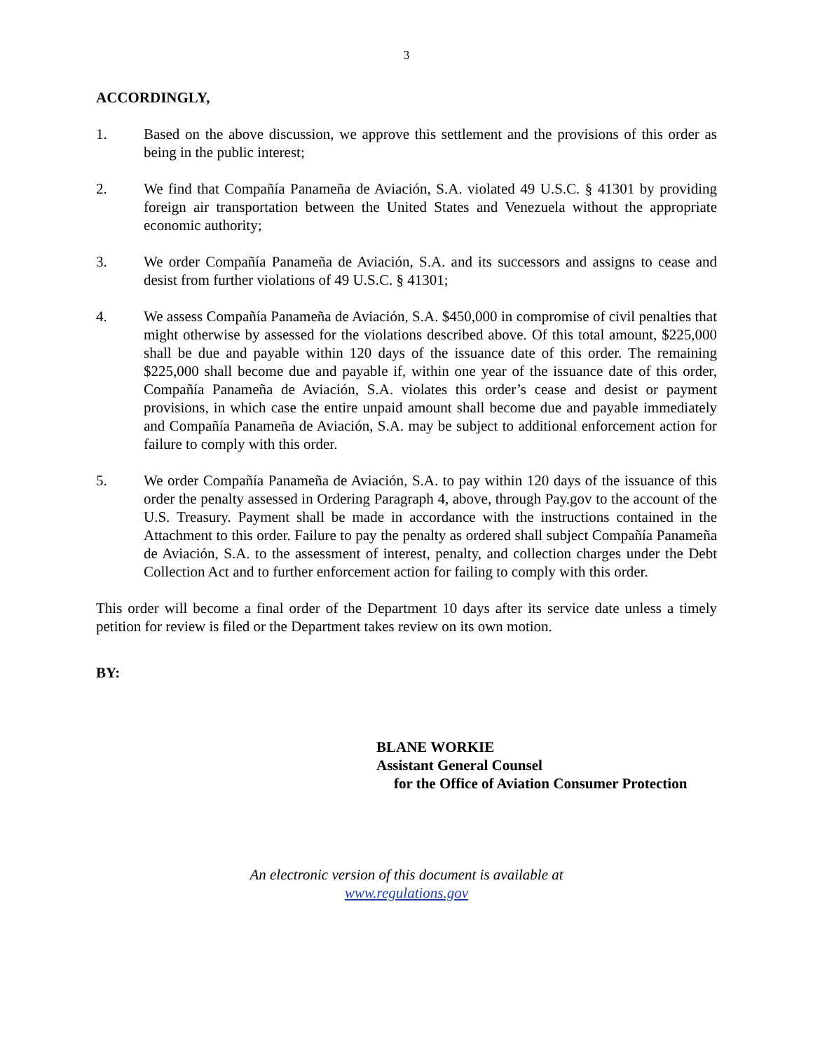3
ACCORDINGLY,
1. Based on the above discussion, we approve this settlement and the provisions of this order as being in the public interest;
2. We find that Compañía Panameña de Aviación, S.A. violated 49 U.S.C. § 41301 by providing foreign air transportation between the United States and Venezuela without the appropriate economic authority;
3. We order Compañía Panameña de Aviación, S.A. and its successors and assigns to cease and desist from further violations of 49 U.S.C. § 41301;
4. We assess Compañía Panameña de Aviación, S.A. $450,000 in compromise of civil penalties that might otherwise by assessed for the violations described above. Of this total amount, $225,000 shall be due and payable within 120 days of the issuance date of this order. The remaining $225,000 shall become due and payable if, within one year of the issuance date of this order, Compañía Panameña de Aviación, S.A. violates this order’s cease and desist or payment provisions, in which case the entire unpaid amount shall become due and payable immediately and Compañía Panameña de Aviación, S.A. may be subject to additional enforcement action for failure to comply with this order.
5. We order Compañía Panameña de Aviación, S.A. to pay within 120 days of the issuance of this order the penalty assessed in Ordering Paragraph 4, above, through Pay.gov to the account of the U.S. Treasury. Payment shall be made in accordance with the instructions contained in the Attachment to this order. Failure to pay the penalty as ordered shall subject Compañía Panameña de Aviación, S.A. to the assessment of interest, penalty, and collection charges under the Debt Collection Act and to further enforcement action for failing to comply with this order.
This order will become a final order of the Department 10 days after its service date unless a timely petition for review is filed or the Department takes review on its own motion.
BY:
BLANE WORKIE
Assistant General Counsel
for the Office of Aviation Consumer Protection
An electronic version of this document is available at
www.regulations.gov